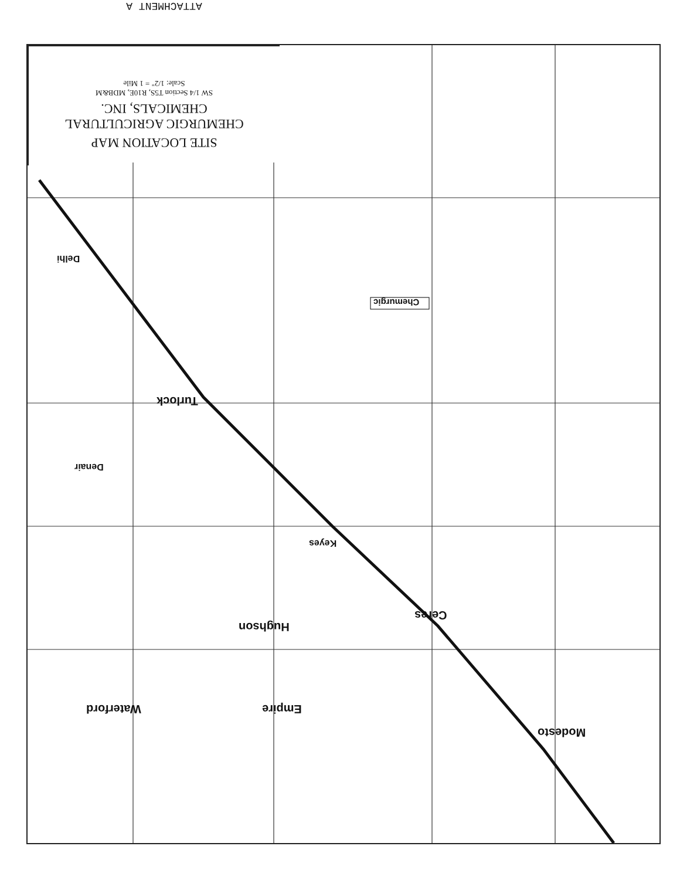ATTACHMENT A
SITE LOCATION MAP
CHEMURGIC AGRICULTURAL
CHEMICALS, INC.
SW 1/4 Section T5S, R10E, MDB&M
Scale: 1/2" = 1 Mile
Chemurgic
Turlock
Hughson
Ceres
Waterford Empire
Modesto
Keyes
Denair
Delhi